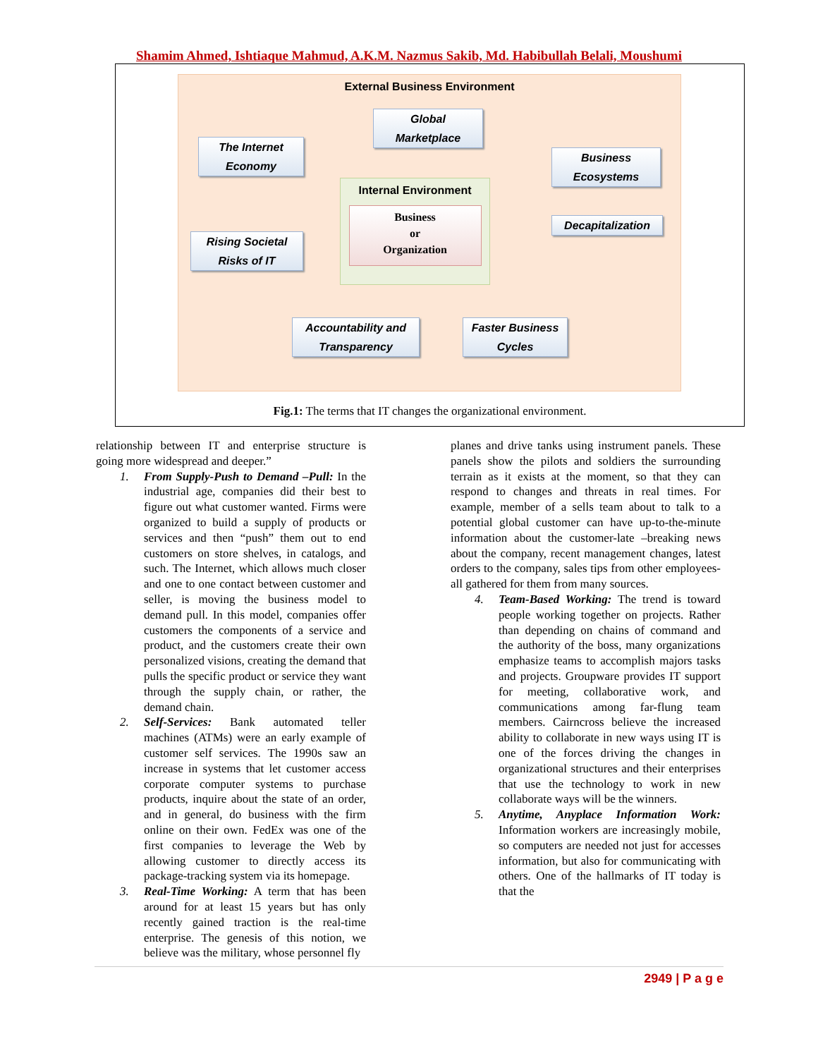Shamim Ahmed, Ishtiaque Mahmud, A.K.M. Nazmus Sakib, Md. Habibullah Belali, Moushumi
External Business Environment
Global
Marketplace
The Internet
Economy
Business
Ecosystems
Internal Environment
Business
or
Organization
Decapitalization
Rising Societal
Risks of IT
Accountability and
Transparency
Faster Business
Cycles
Fig.1: The terms that IT changes the organizational environment.
relationship between IT and enterprise structure is going more widespread and deeper.”
1. From Supply-Push to Demand –Pull: In the industrial age, companies did their best to figure out what customer wanted. Firms were organized to build a supply of products or services and then “push” them out to end customers on store shelves, in catalogs, and such. The Internet, which allows much closer and one to one contact between customer and seller, is moving the business model to demand pull. In this model, companies offer customers the components of a service and product, and the customers create their own personalized visions, creating the demand that pulls the specific product or service they want through the supply chain, or rather, the demand chain.
2. Self-Services: Bank automated teller machines (ATMs) were an early example of customer self services. The 1990s saw an increase in systems that let customer access corporate computer systems to purchase products, inquire about the state of an order, and in general, do business with the firm online on their own. FedEx was one of the first companies to leverage the Web by allowing customer to directly access its package-tracking system via its homepage.
3. Real-Time Working: A term that has been around for at least 15 years but has only recently gained traction is the real-time enterprise. The genesis of this notion, we believe was the military, whose personnel fly
planes and drive tanks using instrument panels. These panels show the pilots and soldiers the surrounding terrain as it exists at the moment, so that they can respond to changes and threats in real times. For example, member of a sells team about to talk to a potential global customer can have up-to-the-minute information about the customer-late –breaking news about the company, recent management changes, latest orders to the company, sales tips from other employees-all gathered for them from many sources.
4. Team-Based Working: The trend is toward people working together on projects. Rather than depending on chains of command and the authority of the boss, many organizations emphasize teams to accomplish majors tasks and projects. Groupware provides IT support for meeting, collaborative work, and communications among far-flung team members. Cairncross believe the increased ability to collaborate in new ways using IT is one of the forces driving the changes in organizational structures and their enterprises that use the technology to work in new collaborate ways will be the winners.
5. Anytime, Anyplace Information Work: Information workers are increasingly mobile, so computers are needed not just for accesses information, but also for communicating with others. One of the hallmarks of IT today is that the
2949 | P a g e